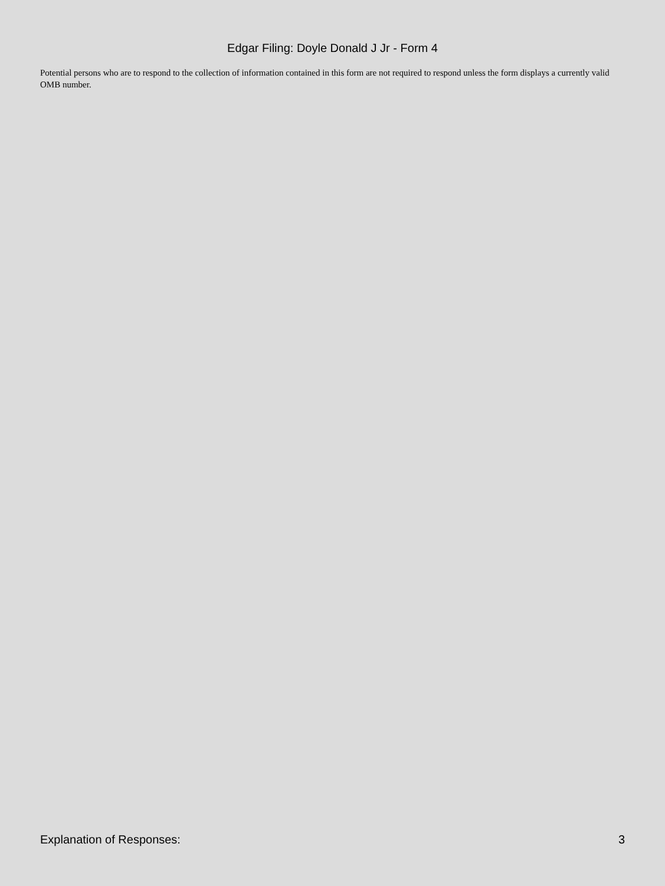Edgar Filing: Doyle Donald J Jr - Form 4
Potential persons who are to respond to the collection of information contained in this form are not required to respond unless the form displays a currently valid OMB number.
Explanation of Responses: 3